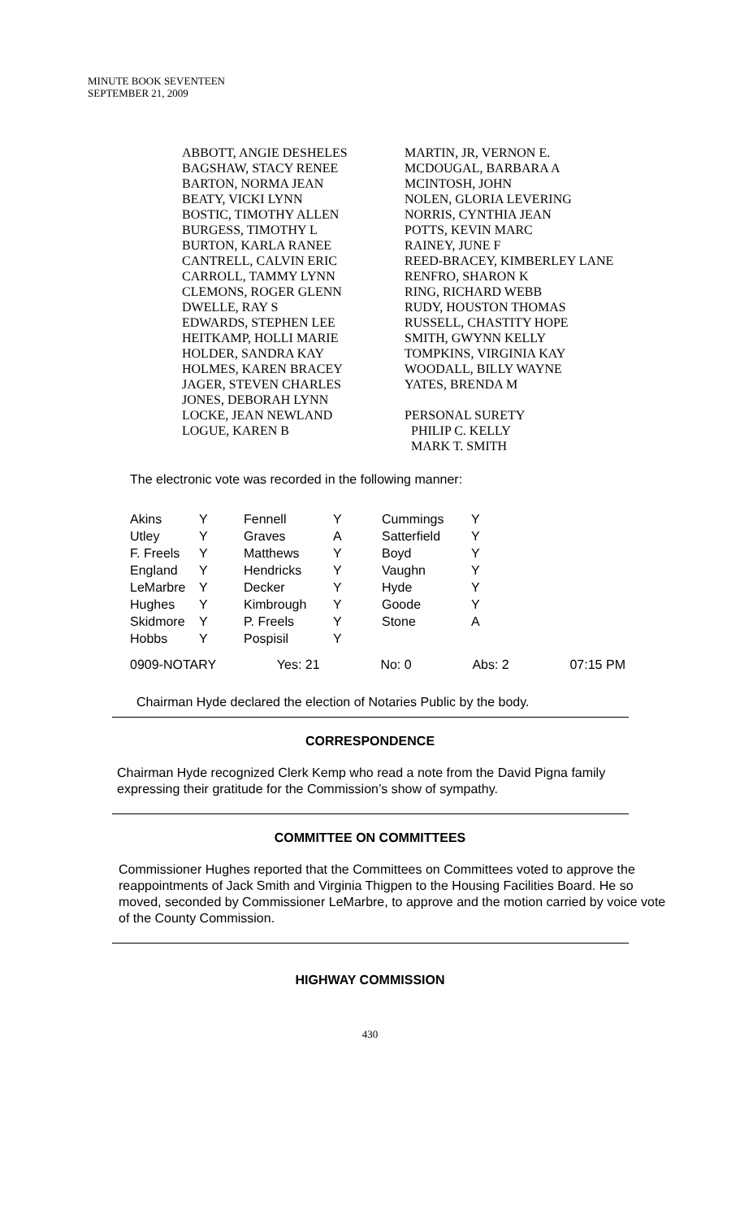MINUTE BOOK SEVENTEEN
SEPTEMBER 21, 2009
ABBOTT, ANGIE DESHELES
BAGSHAW, STACY RENEE
BARTON, NORMA JEAN
BEATY, VICKI LYNN
BOSTIC, TIMOTHY ALLEN
BURGESS, TIMOTHY L
BURTON, KARLA RANEE
CANTRELL, CALVIN ERIC
CARROLL, TAMMY LYNN
CLEMONS, ROGER GLENN
DWELLE, RAY S
EDWARDS, STEPHEN LEE
HEITKAMP, HOLLI MARIE
HOLDER, SANDRA KAY
HOLMES, KAREN BRACEY
JAGER, STEVEN CHARLES
JONES, DEBORAH LYNN
LOCKE, JEAN NEWLAND
LOGUE, KAREN B
MARTIN, JR, VERNON E.
MCDOUGAL, BARBARA A
MCINTOSH, JOHN
NOLEN, GLORIA LEVERING
NORRIS, CYNTHIA JEAN
POTTS, KEVIN MARC
RAINEY, JUNE F
REED-BRACEY, KIMBERLEY LANE
RENFRO, SHARON K
RING, RICHARD WEBB
RUDY, HOUSTON THOMAS
RUSSELL, CHASTITY HOPE
SMITH, GWYNN KELLY
TOMPKINS, VIRGINIA KAY
WOODALL, BILLY WAYNE
YATES, BRENDA M
PERSONAL SURETY
PHILIP C. KELLY
MARK T. SMITH
The electronic vote was recorded in the following manner:
| Akins | Y | Fennell | Y | Cummings | Y |
| Utley | Y | Graves | A | Satterfield | Y |
| F. Freels | Y | Matthews | Y | Boyd | Y |
| England | Y | Hendricks | Y | Vaughn | Y |
| LeMarbre | Y | Decker | Y | Hyde | Y |
| Hughes | Y | Kimbrough | Y | Goode | Y |
| Skidmore | Y | P. Freels | Y | Stone | A |
| Hobbs | Y | Pospisil | Y | | |
0909-NOTARY Yes: 21 No: 0 Abs: 2 07:15 PM
Chairman Hyde declared the election of Notaries Public by the body.
CORRESPONDENCE
Chairman Hyde recognized Clerk Kemp who read a note from the David Pigna family expressing their gratitude for the Commission’s show of sympathy.
COMMITTEE ON COMMITTEES
Commissioner Hughes reported that the Committees on Committees voted to approve the reappointments of Jack Smith and Virginia Thigpen to the Housing Facilities Board. He so moved, seconded by Commissioner LeMarbre, to approve and the motion carried by voice vote of the County Commission.
HIGHWAY COMMISSION
430